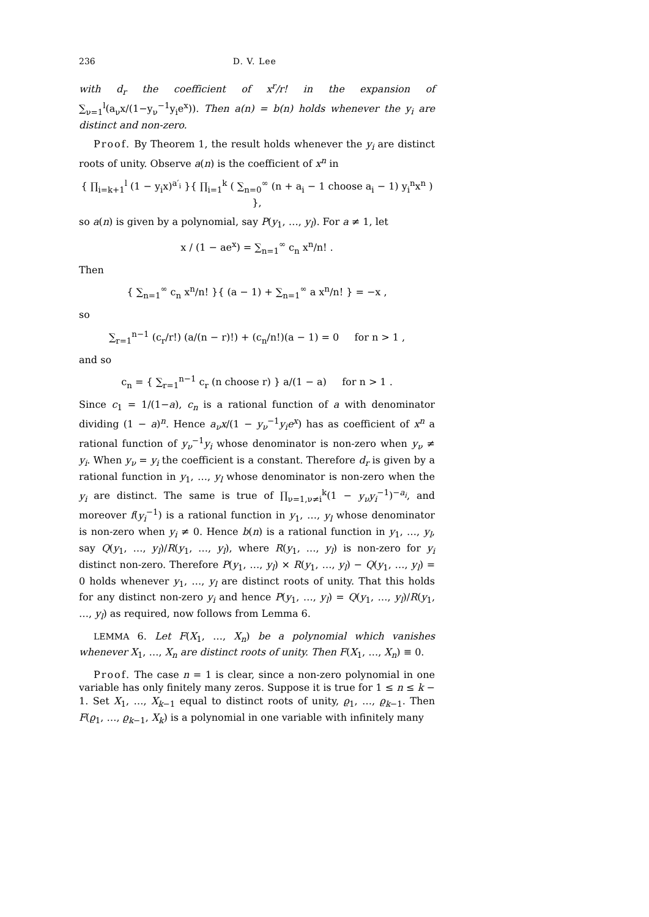236 D. V. Lee
with d<sub>r</sub> the coefficient of x<sup>r</sup>/r! in the expansion of ∑<sub>ν=1</sub><sup>l</sup>(a<sub>ν</sub>x/(1−y<sub>ν</sub><sup>−1</sup>y<sub>i</sub>e<sup>x</sup>)). Then a(n) = b(n) holds whenever the y<sub>i</sub> are distinct and non-zero.
Proof. By Theorem 1, the result holds whenever the y<sub>i</sub> are distinct roots of unity. Observe a(n) is the coefficient of x<sup>n</sup> in
{ ∏<sub>i=k+1</sub><sup>l</sup> (1 − y<sub>i</sub>x)<sup>a′<sub>i</sub></sup> }{ ∏<sub>i=1</sub><sup>k</sup> ( ∑<sub>n=0</sub><sup>∞</sup> (n + a<sub>i</sub> − 1 choose a<sub>i</sub> − 1) y<sub>i</sub><sup>n</sup>x<sup>n</sup> ) },
so a(n) is given by a polynomial, say P(y<sub>1</sub>, …, y<sub>l</sub>). For a ≠ 1, let
x / (1 − ae<sup>x</sup>) = ∑<sub>n=1</sub><sup>∞</sup> c<sub>n</sub> x<sup>n</sup>/n! .
Then
{ ∑<sub>n=1</sub><sup>∞</sup> c<sub>n</sub> x<sup>n</sup>/n! }{ (a − 1) + ∑<sub>n=1</sub><sup>∞</sup> a x<sup>n</sup>/n! } = −x ,
so
∑<sub>r=1</sub><sup>n−1</sup> (c<sub>r</sub>/r!) (a/(n − r)!) + (c<sub>n</sub>/n!)(a − 1) = 0 for n > 1 ,
and so
c<sub>n</sub> = { ∑<sub>r=1</sub><sup>n−1</sup> c<sub>r</sub> (n choose r) } a/(1 − a) for n > 1 .
Since c<sub>1</sub> = 1/(1−a), c<sub>n</sub> is a rational function of a with denominator dividing (1 − a)<sup>n</sup>. Hence a<sub>ν</sub>x/(1 − y<sub>ν</sub><sup>−1</sup>y<sub>i</sub>e<sup>x</sup>) has as coefficient of x<sup>n</sup> a rational function of y<sub>ν</sub><sup>−1</sup>y<sub>i</sub> whose denominator is non-zero when y<sub>ν</sub> ≠ y<sub>i</sub>. When y<sub>ν</sub> = y<sub>i</sub> the coefficient is a constant. Therefore d<sub>r</sub> is given by a rational function in y<sub>1</sub>, …, y<sub>l</sub> whose denominator is non-zero when the y<sub>i</sub> are distinct. The same is true of ∏<sub>ν=1,ν≠i</sub><sup>k</sup>(1 − y<sub>ν</sub>y<sub>i</sub><sup>−1</sup>)<sup>−a<sub>i</sub></sup>, and moreover f(y<sub>i</sub><sup>−1</sup>) is a rational function in y<sub>1</sub>, …, y<sub>l</sub> whose denominator is non-zero when y<sub>i</sub> ≠ 0. Hence b(n) is a rational function in y<sub>1</sub>, …, y<sub>l</sub>, say Q(y<sub>1</sub>, …, y<sub>l</sub>)/R(y<sub>1</sub>, …, y<sub>l</sub>), where R(y<sub>1</sub>, …, y<sub>l</sub>) is non-zero for y<sub>i</sub> distinct non-zero. Therefore P(y<sub>1</sub>, …, y<sub>l</sub>) × R(y<sub>1</sub>, …, y<sub>l</sub>) − Q(y<sub>1</sub>, …, y<sub>l</sub>) = 0 holds whenever y<sub>1</sub>, …, y<sub>l</sub> are distinct roots of unity. That this holds for any distinct non-zero y<sub>i</sub> and hence P(y<sub>1</sub>, …, y<sub>l</sub>) = Q(y<sub>1</sub>, …, y<sub>l</sub>)/R(y<sub>1</sub>, …, y<sub>l</sub>) as required, now follows from Lemma 6.
LEMMA 6. Let F(X<sub>1</sub>, …, X<sub>n</sub>) be a polynomial which vanishes whenever X<sub>1</sub>, …, X<sub>n</sub> are distinct roots of unity. Then F(X<sub>1</sub>, …, X<sub>n</sub>) ≡ 0.
Proof. The case n = 1 is clear, since a non-zero polynomial in one variable has only finitely many zeros. Suppose it is true for 1 ≤ n ≤ k − 1. Set X<sub>1</sub>, …, X<sub>k−1</sub> equal to distinct roots of unity, ϱ<sub>1</sub>, …, ϱ<sub>k−1</sub>. Then F(ϱ<sub>1</sub>, …, ϱ<sub>k−1</sub>, X<sub>k</sub>) is a polynomial in one variable with infinitely many